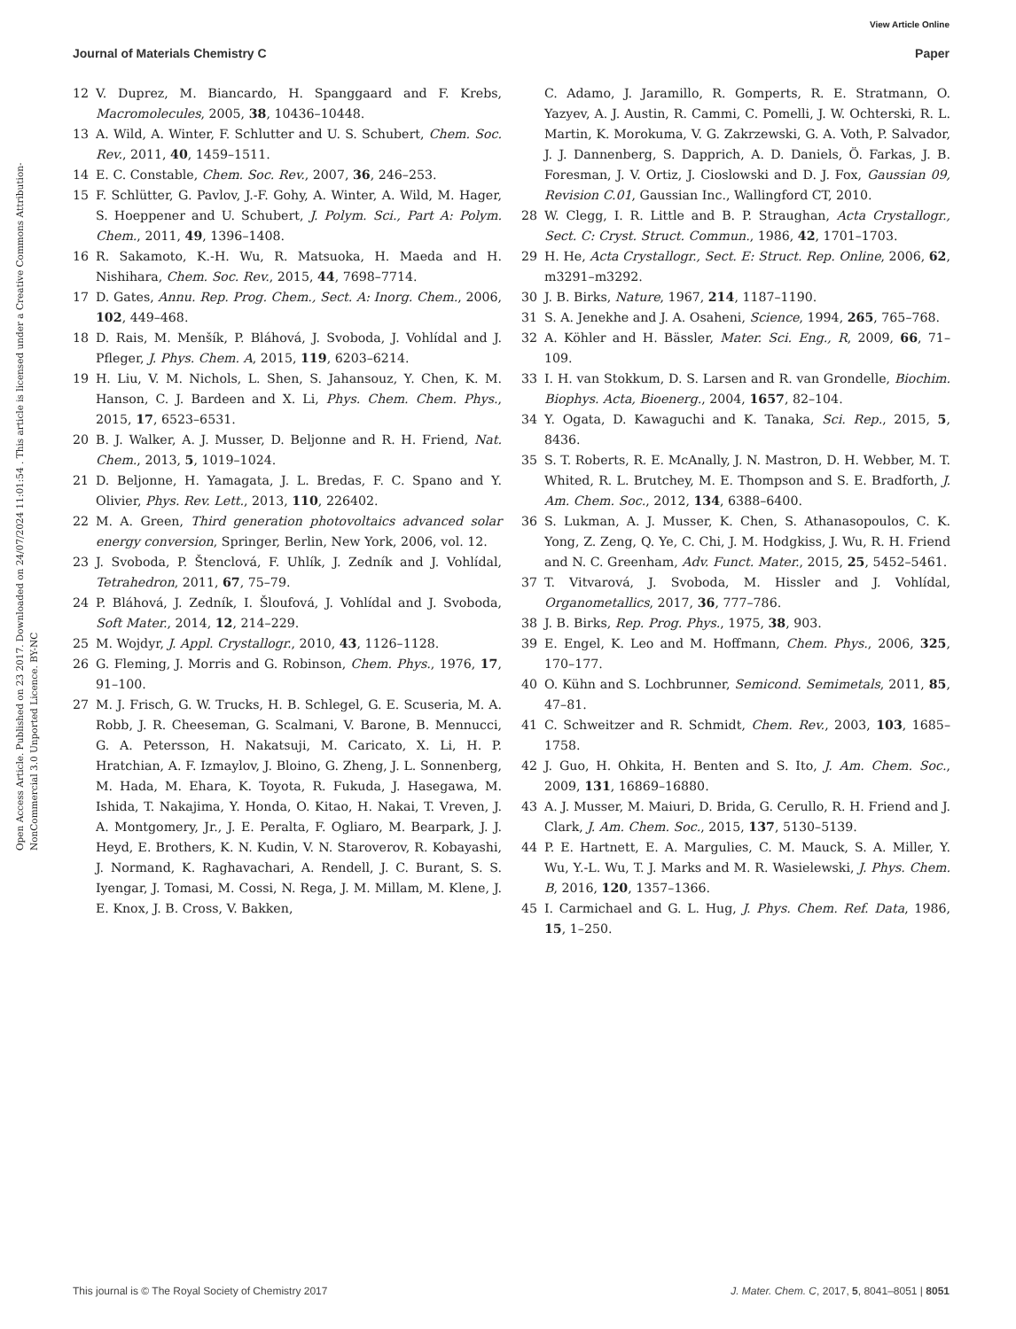View Article Online
Journal of Materials Chemistry C Paper
Open Access Article. Published on 23 2017. Downloaded on 24/07/2024 11:01:54 . This article is licensed under a Creative Commons Attribution-NonCommercial 3.0 Unported Licence. BY-NC
12 V. Duprez, M. Biancardo, H. Spanggaard and F. Krebs, Macromolecules, 2005, 38, 10436–10448.
13 A. Wild, A. Winter, F. Schlutter and U. S. Schubert, Chem. Soc. Rev., 2011, 40, 1459–1511.
14 E. C. Constable, Chem. Soc. Rev., 2007, 36, 246–253.
15 F. Schlütter, G. Pavlov, J.-F. Gohy, A. Winter, A. Wild, M. Hager, S. Hoeppener and U. Schubert, J. Polym. Sci., Part A: Polym. Chem., 2011, 49, 1396–1408.
16 R. Sakamoto, K.-H. Wu, R. Matsuoka, H. Maeda and H. Nishihara, Chem. Soc. Rev., 2015, 44, 7698–7714.
17 D. Gates, Annu. Rep. Prog. Chem., Sect. A: Inorg. Chem., 2006, 102, 449–468.
18 D. Rais, M. Menšík, P. Bláhová, J. Svoboda, J. Vohlídal and J. Pfleger, J. Phys. Chem. A, 2015, 119, 6203–6214.
19 H. Liu, V. M. Nichols, L. Shen, S. Jahansouz, Y. Chen, K. M. Hanson, C. J. Bardeen and X. Li, Phys. Chem. Chem. Phys., 2015, 17, 6523–6531.
20 B. J. Walker, A. J. Musser, D. Beljonne and R. H. Friend, Nat. Chem., 2013, 5, 1019–1024.
21 D. Beljonne, H. Yamagata, J. L. Bredas, F. C. Spano and Y. Olivier, Phys. Rev. Lett., 2013, 110, 226402.
22 M. A. Green, Third generation photovoltaics advanced solar energy conversion, Springer, Berlin, New York, 2006, vol. 12.
23 J. Svoboda, P. Štenclová, F. Uhlík, J. Zedník and J. Vohlídal, Tetrahedron, 2011, 67, 75–79.
24 P. Bláhová, J. Zedník, I. Šloufová, J. Vohlídal and J. Svoboda, Soft Mater., 2014, 12, 214–229.
25 M. Wojdyr, J. Appl. Crystallogr., 2010, 43, 1126–1128.
26 G. Fleming, J. Morris and G. Robinson, Chem. Phys., 1976, 17, 91–100.
27 M. J. Frisch, G. W. Trucks, H. B. Schlegel, G. E. Scuseria, M. A. Robb, J. R. Cheeseman, G. Scalmani, V. Barone, B. Mennucci, G. A. Petersson, H. Nakatsuji, M. Caricato, X. Li, H. P. Hratchian, A. F. Izmaylov, J. Bloino, G. Zheng, J. L. Sonnenberg, M. Hada, M. Ehara, K. Toyota, R. Fukuda, J. Hasegawa, M. Ishida, T. Nakajima, Y. Honda, O. Kitao, H. Nakai, T. Vreven, J. A. Montgomery, Jr., J. E. Peralta, F. Ogliaro, M. Bearpark, J. J. Heyd, E. Brothers, K. N. Kudin, V. N. Staroverov, R. Kobayashi, J. Normand, K. Raghavachari, A. Rendell, J. C. Burant, S. S. Iyengar, J. Tomasi, M. Cossi, N. Rega, J. M. Millam, M. Klene, J. E. Knox, J. B. Cross, V. Bakken,
C. Adamo, J. Jaramillo, R. Gomperts, R. E. Stratmann, O. Yazyev, A. J. Austin, R. Cammi, C. Pomelli, J. W. Ochterski, R. L. Martin, K. Morokuma, V. G. Zakrzewski, G. A. Voth, P. Salvador, J. J. Dannenberg, S. Dapprich, A. D. Daniels, Ö. Farkas, J. B. Foresman, J. V. Ortiz, J. Cioslowski and D. J. Fox, Gaussian 09, Revision C.01, Gaussian Inc., Wallingford CT, 2010.
28 W. Clegg, I. R. Little and B. P. Straughan, Acta Crystallogr., Sect. C: Cryst. Struct. Commun., 1986, 42, 1701–1703.
29 H. He, Acta Crystallogr., Sect. E: Struct. Rep. Online, 2006, 62, m3291–m3292.
30 J. B. Birks, Nature, 1967, 214, 1187–1190.
31 S. A. Jenekhe and J. A. Osaheni, Science, 1994, 265, 765–768.
32 A. Köhler and H. Bässler, Mater. Sci. Eng., R, 2009, 66, 71–109.
33 I. H. van Stokkum, D. S. Larsen and R. van Grondelle, Biochim. Biophys. Acta, Bioenerg., 2004, 1657, 82–104.
34 Y. Ogata, D. Kawaguchi and K. Tanaka, Sci. Rep., 2015, 5, 8436.
35 S. T. Roberts, R. E. McAnally, J. N. Mastron, D. H. Webber, M. T. Whited, R. L. Brutchey, M. E. Thompson and S. E. Bradforth, J. Am. Chem. Soc., 2012, 134, 6388–6400.
36 S. Lukman, A. J. Musser, K. Chen, S. Athanasopoulos, C. K. Yong, Z. Zeng, Q. Ye, C. Chi, J. M. Hodgkiss, J. Wu, R. H. Friend and N. C. Greenham, Adv. Funct. Mater., 2015, 25, 5452–5461.
37 T. Vitvarová, J. Svoboda, M. Hissler and J. Vohlídal, Organometallics, 2017, 36, 777–786.
38 J. B. Birks, Rep. Prog. Phys., 1975, 38, 903.
39 E. Engel, K. Leo and M. Hoffmann, Chem. Phys., 2006, 325, 170–177.
40 O. Kühn and S. Lochbrunner, Semicond. Semimetals, 2011, 85, 47–81.
41 C. Schweitzer and R. Schmidt, Chem. Rev., 2003, 103, 1685–1758.
42 J. Guo, H. Ohkita, H. Benten and S. Ito, J. Am. Chem. Soc., 2009, 131, 16869–16880.
43 A. J. Musser, M. Maiuri, D. Brida, G. Cerullo, R. H. Friend and J. Clark, J. Am. Chem. Soc., 2015, 137, 5130–5139.
44 P. E. Hartnett, E. A. Margulies, C. M. Mauck, S. A. Miller, Y. Wu, Y.-L. Wu, T. J. Marks and M. R. Wasielewski, J. Phys. Chem. B, 2016, 120, 1357–1366.
45 I. Carmichael and G. L. Hug, J. Phys. Chem. Ref. Data, 1986, 15, 1–250.
This journal is © The Royal Society of Chemistry 2017 J. Mater. Chem. C, 2017, 5, 8041–8051 | 8051